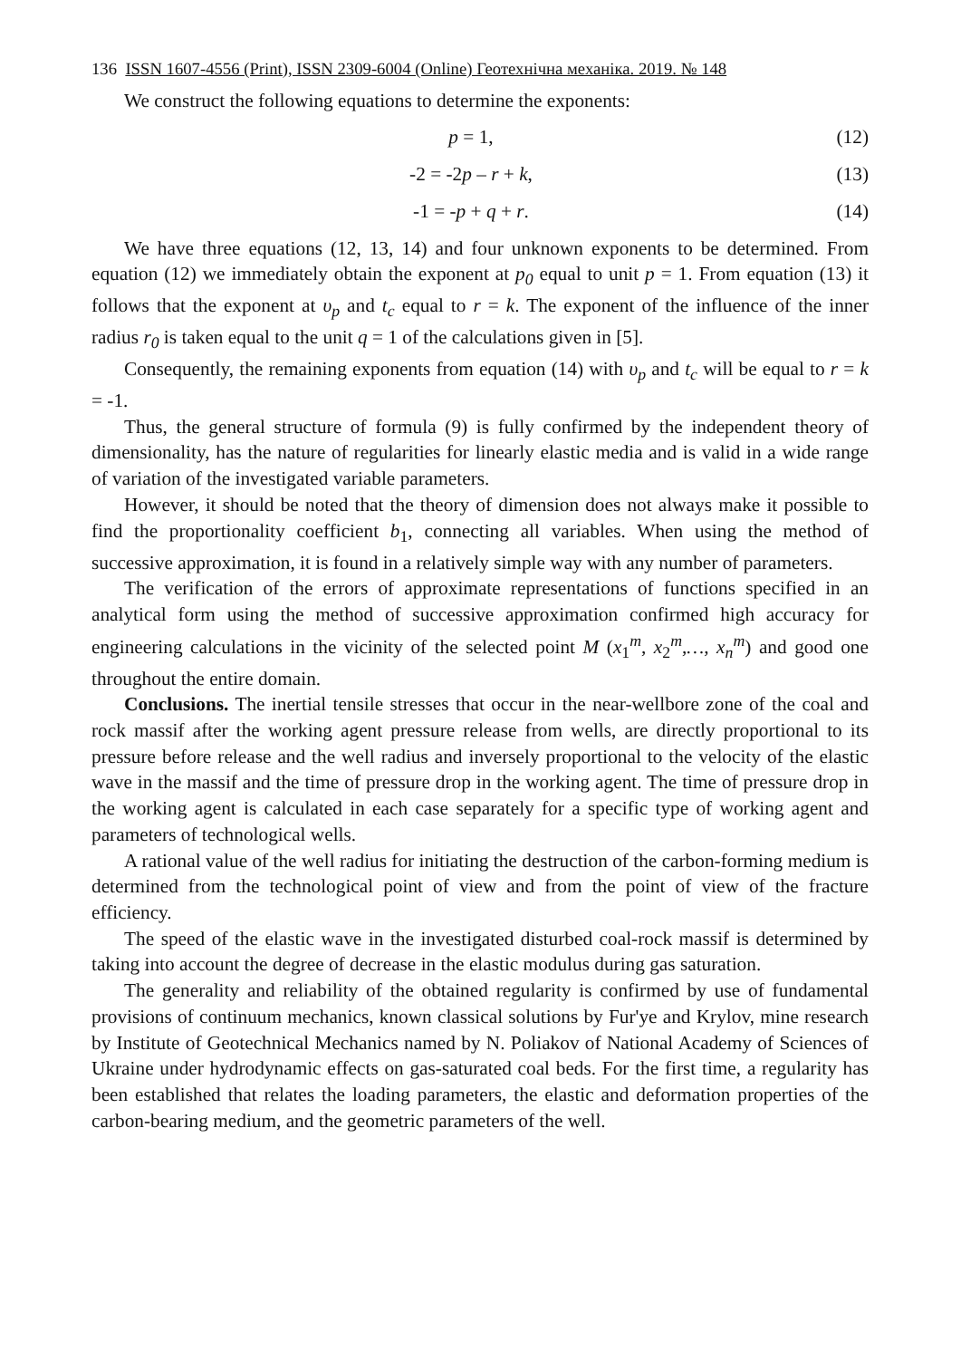136 ISSN 1607-4556 (Print), ISSN 2309-6004 (Online) Геотехнічна механіка. 2019. № 148
We construct the following equations to determine the exponents:
p = 1, (12)
-2 = -2p – r + k, (13)
-1 = -p + q + r. (14)
We have three equations (12, 13, 14) and four unknown exponents to be determined. From equation (12) we immediately obtain the exponent at p<sub>0</sub> equal to unit p = 1. From equation (13) it follows that the exponent at υ<sub>p</sub> and t<sub>c</sub> equal to r = k. The exponent of the influence of the inner radius r<sub>0</sub> is taken equal to the unit q = 1 of the calculations given in [5].
Consequently, the remaining exponents from equation (14) with υ<sub>p</sub> and t<sub>c</sub> will be equal to r = k = -1.
Thus, the general structure of formula (9) is fully confirmed by the independent theory of dimensionality, has the nature of regularities for linearly elastic media and is valid in a wide range of variation of the investigated variable parameters.
However, it should be noted that the theory of dimension does not always make it possible to find the proportionality coefficient b<sub>1</sub>, connecting all variables. When using the method of successive approximation, it is found in a relatively simple way with any number of parameters.
The verification of the errors of approximate representations of functions specified in an analytical form using the method of successive approximation confirmed high accuracy for engineering calculations in the vicinity of the selected point M (x<sub>1</sub><sup>m</sup>, x<sub>2</sub><sup>m</sup>,…, x<sub>n</sub><sup>m</sup>) and good one throughout the entire domain.
Conclusions. The inertial tensile stresses that occur in the near-wellbore zone of the coal and rock massif after the working agent pressure release from wells, are directly proportional to its pressure before release and the well radius and inversely proportional to the velocity of the elastic wave in the massif and the time of pressure drop in the working agent. The time of pressure drop in the working agent is calculated in each case separately for a specific type of working agent and parameters of technological wells.
A rational value of the well radius for initiating the destruction of the carbon-forming medium is determined from the technological point of view and from the point of view of the fracture efficiency.
The speed of the elastic wave in the investigated disturbed coal-rock massif is determined by taking into account the degree of decrease in the elastic modulus during gas saturation.
The generality and reliability of the obtained regularity is confirmed by use of fundamental provisions of continuum mechanics, known classical solutions by Fur'ye and Krylov, mine research by Institute of Geotechnical Mechanics named by N. Poliakov of National Academy of Sciences of Ukraine under hydrodynamic effects on gas-saturated coal beds. For the first time, a regularity has been established that relates the loading parameters, the elastic and deformation properties of the carbon-bearing medium, and the geometric parameters of the well.